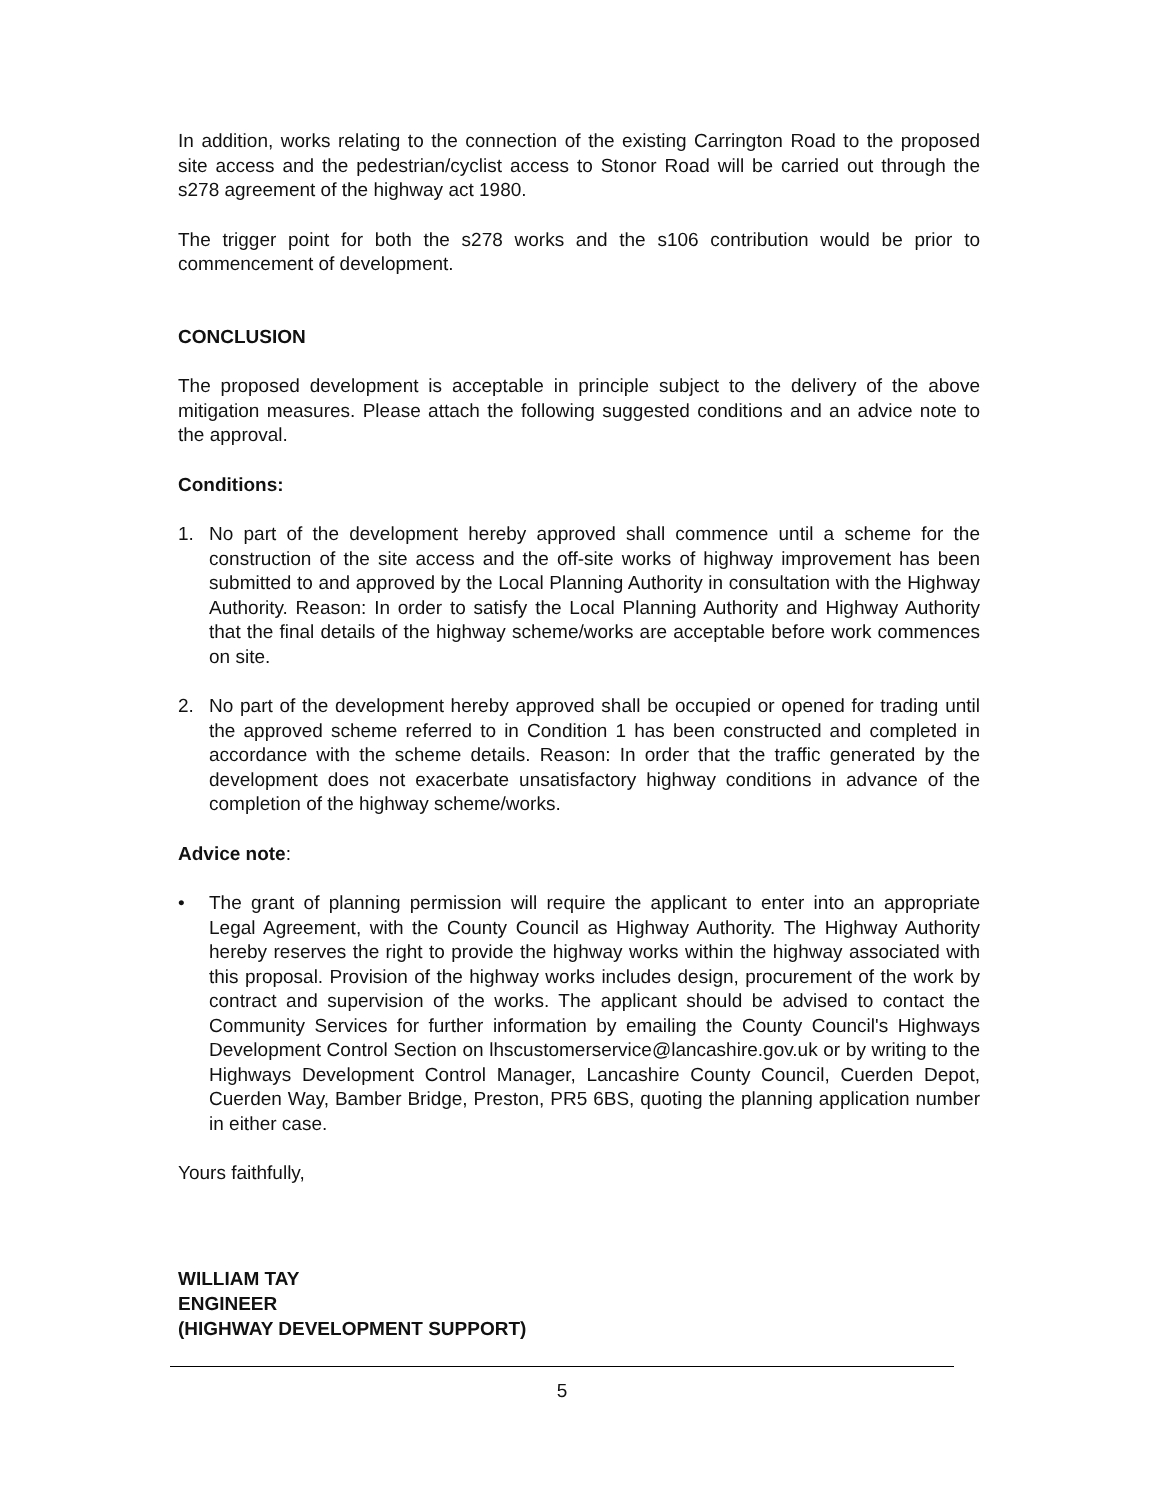In addition, works relating to the connection of the existing Carrington Road to the proposed site access and the pedestrian/cyclist access to Stonor Road will be carried out through the s278 agreement of the highway act 1980.
The trigger point for both the s278 works and the s106 contribution would be prior to commencement of development.
CONCLUSION
The proposed development is acceptable in principle subject to the delivery of the above mitigation measures. Please attach the following suggested conditions and an advice note to the approval.
Conditions:
1. No part of the development hereby approved shall commence until a scheme for the construction of the site access and the off-site works of highway improvement has been submitted to and approved by the Local Planning Authority in consultation with the Highway Authority. Reason: In order to satisfy the Local Planning Authority and Highway Authority that the final details of the highway scheme/works are acceptable before work commences on site.
2. No part of the development hereby approved shall be occupied or opened for trading until the approved scheme referred to in Condition 1 has been constructed and completed in accordance with the scheme details. Reason: In order that the traffic generated by the development does not exacerbate unsatisfactory highway conditions in advance of the completion of the highway scheme/works.
Advice note:
• The grant of planning permission will require the applicant to enter into an appropriate Legal Agreement, with the County Council as Highway Authority. The Highway Authority hereby reserves the right to provide the highway works within the highway associated with this proposal. Provision of the highway works includes design, procurement of the work by contract and supervision of the works. The applicant should be advised to contact the Community Services for further information by emailing the County Council's Highways Development Control Section on lhscustomerservice@lancashire.gov.uk or by writing to the Highways Development Control Manager, Lancashire County Council, Cuerden Depot, Cuerden Way, Bamber Bridge, Preston, PR5 6BS, quoting the planning application number in either case.
Yours faithfully,
WILLIAM TAY
ENGINEER
(HIGHWAY DEVELOPMENT SUPPORT)
5